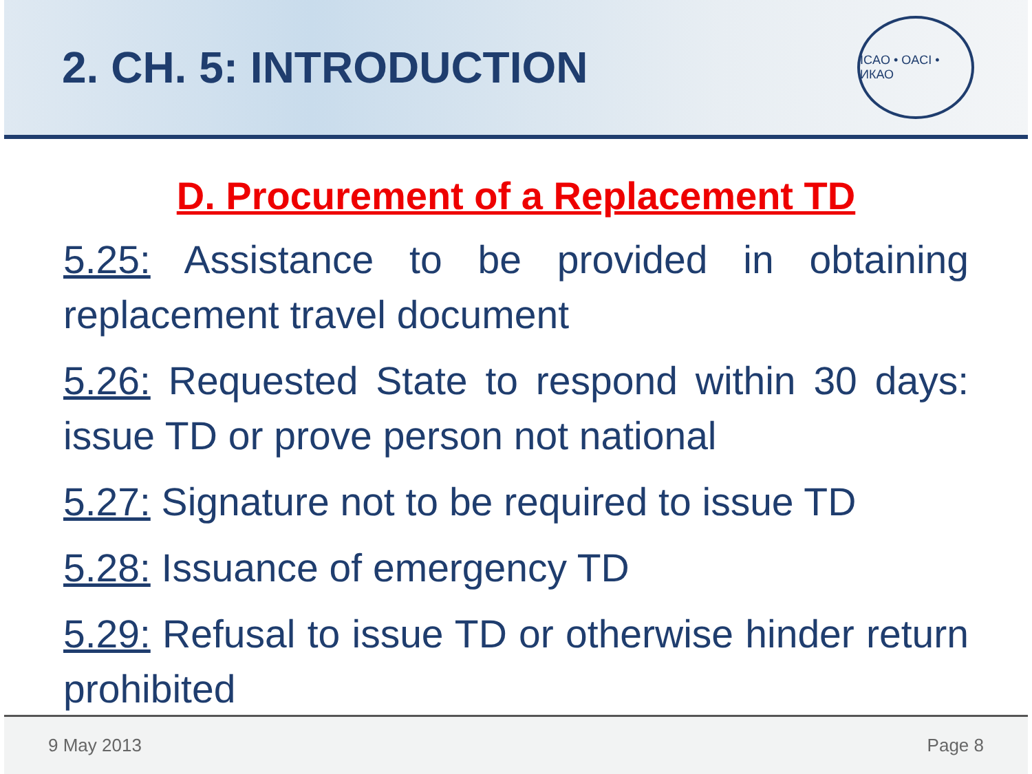2. CH. 5: INTRODUCTION
ICAO • OACI • ИКАО
D. Procurement of a Replacement TD
5.25: Assistance to be provided in obtaining replacement travel document
5.26: Requested State to respond within 30 days: issue TD or prove person not national
5.27: Signature not to be required to issue TD
5.28: Issuance of emergency TD
5.29: Refusal to issue TD or otherwise hinder return prohibited
9 May 2013 Page 8